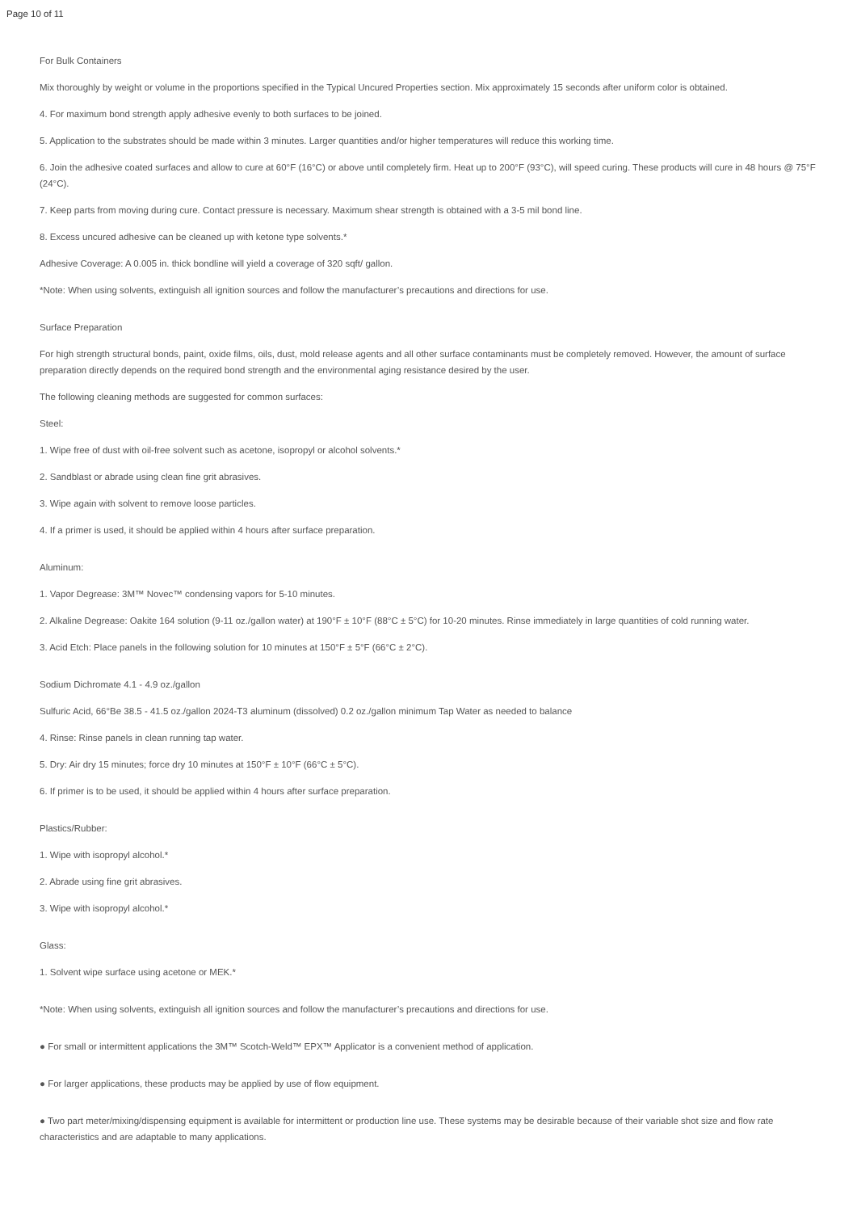Page 10 of 11
For Bulk Containers
Mix thoroughly by weight or volume in the proportions specified in the Typical Uncured Properties section. Mix approximately 15 seconds after uniform color is obtained.
4. For maximum bond strength apply adhesive evenly to both surfaces to be joined.
5. Application to the substrates should be made within 3 minutes. Larger quantities and/or higher temperatures will reduce this working time.
6. Join the adhesive coated surfaces and allow to cure at 60°F (16°C) or above until completely firm. Heat up to 200°F (93°C), will speed curing. These products will cure in 48 hours @ 75°F (24°C).
7. Keep parts from moving during cure. Contact pressure is necessary. Maximum shear strength is obtained with a 3-5 mil bond line.
8. Excess uncured adhesive can be cleaned up with ketone type solvents.*
Adhesive Coverage: A 0.005 in. thick bondline will yield a coverage of 320 sqft/ gallon.
*Note: When using solvents, extinguish all ignition sources and follow the manufacturer’s precautions and directions for use.
Surface Preparation
For high strength structural bonds, paint, oxide films, oils, dust, mold release agents and all other surface contaminants must be completely removed. However, the amount of surface preparation directly depends on the required bond strength and the environmental aging resistance desired by the user.
The following cleaning methods are suggested for common surfaces:
Steel:
1. Wipe free of dust with oil-free solvent such as acetone, isopropyl or alcohol solvents.*
2. Sandblast or abrade using clean fine grit abrasives.
3. Wipe again with solvent to remove loose particles.
4. If a primer is used, it should be applied within 4 hours after surface preparation.
Aluminum:
1. Vapor Degrease: 3M™ Novec™ condensing vapors for 5-10 minutes.
2. Alkaline Degrease: Oakite 164 solution (9-11 oz./gallon water) at 190°F ± 10°F (88°C ± 5°C) for 10-20 minutes. Rinse immediately in large quantities of cold running water.
3. Acid Etch: Place panels in the following solution for 10 minutes at 150°F ± 5°F (66°C ± 2°C).
Sodium Dichromate 4.1 - 4.9 oz./gallon
Sulfuric Acid, 66°Be 38.5 - 41.5 oz./gallon 2024-T3 aluminum (dissolved) 0.2 oz./gallon minimum Tap Water as needed to balance
4. Rinse: Rinse panels in clean running tap water.
5. Dry: Air dry 15 minutes; force dry 10 minutes at 150°F ± 10°F (66°C ± 5°C).
6. If primer is to be used, it should be applied within 4 hours after surface preparation.
Plastics/Rubber:
1. Wipe with isopropyl alcohol.*
2. Abrade using fine grit abrasives.
3. Wipe with isopropyl alcohol.*
Glass:
1. Solvent wipe surface using acetone or MEK.*
*Note: When using solvents, extinguish all ignition sources and follow the manufacturer’s precautions and directions for use.
● For small or intermittent applications the 3M™ Scotch-Weld™ EPX™ Applicator is a convenient method of application.
● For larger applications, these products may be applied by use of flow equipment.
● Two part meter/mixing/dispensing equipment is available for intermittent or production line use. These systems may be desirable because of their variable shot size and flow rate characteristics and are adaptable to many applications.